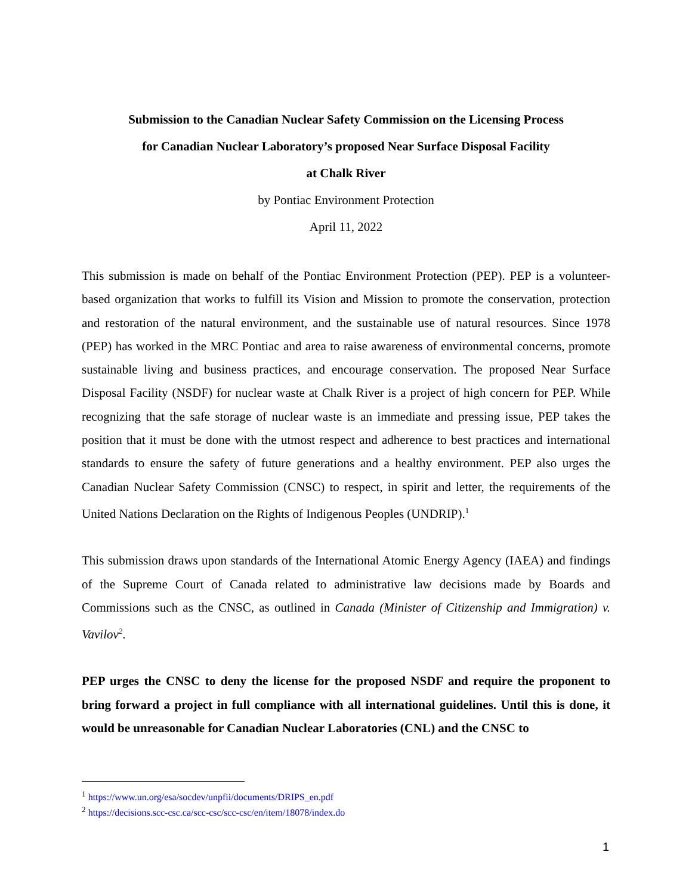Submission to the Canadian Nuclear Safety Commission on the Licensing Process
for Canadian Nuclear Laboratory’s proposed Near Surface Disposal Facility
at Chalk River
by Pontiac Environment Protection
April 11, 2022
This submission is made on behalf of the Pontiac Environment Protection (PEP). PEP is a volunteer-based organization that works to fulfill its Vision and Mission to promote the conservation, protection and restoration of the natural environment, and the sustainable use of natural resources. Since 1978 (PEP) has worked in the MRC Pontiac and area to raise awareness of environmental concerns, promote sustainable living and business practices, and encourage conservation. The proposed Near Surface Disposal Facility (NSDF) for nuclear waste at Chalk River is a project of high concern for PEP. While recognizing that the safe storage of nuclear waste is an immediate and pressing issue, PEP takes the position that it must be done with the utmost respect and adherence to best practices and international standards to ensure the safety of future generations and a healthy environment. PEP also urges the Canadian Nuclear Safety Commission (CNSC) to respect, in spirit and letter, the requirements of the United Nations Declaration on the Rights of Indigenous Peoples (UNDRIP).<sup>1</sup>
This submission draws upon standards of the International Atomic Energy Agency (IAEA) and findings of the Supreme Court of Canada related to administrative law decisions made by Boards and Commissions such as the CNSC, as outlined in Canada (Minister of Citizenship and Immigration) v. Vavilov<sup>2</sup>.
PEP urges the CNSC to deny the license for the proposed NSDF and require the proponent to bring forward a project in full compliance with all international guidelines. Until this is done, it would be unreasonable for Canadian Nuclear Laboratories (CNL) and the CNSC to
<sup>1</sup> https://www.un.org/esa/socdev/unpfii/documents/DRIPS_en.pdf
<sup>2</sup> https://decisions.scc-csc.ca/scc-csc/scc-csc/en/item/18078/index.do
1